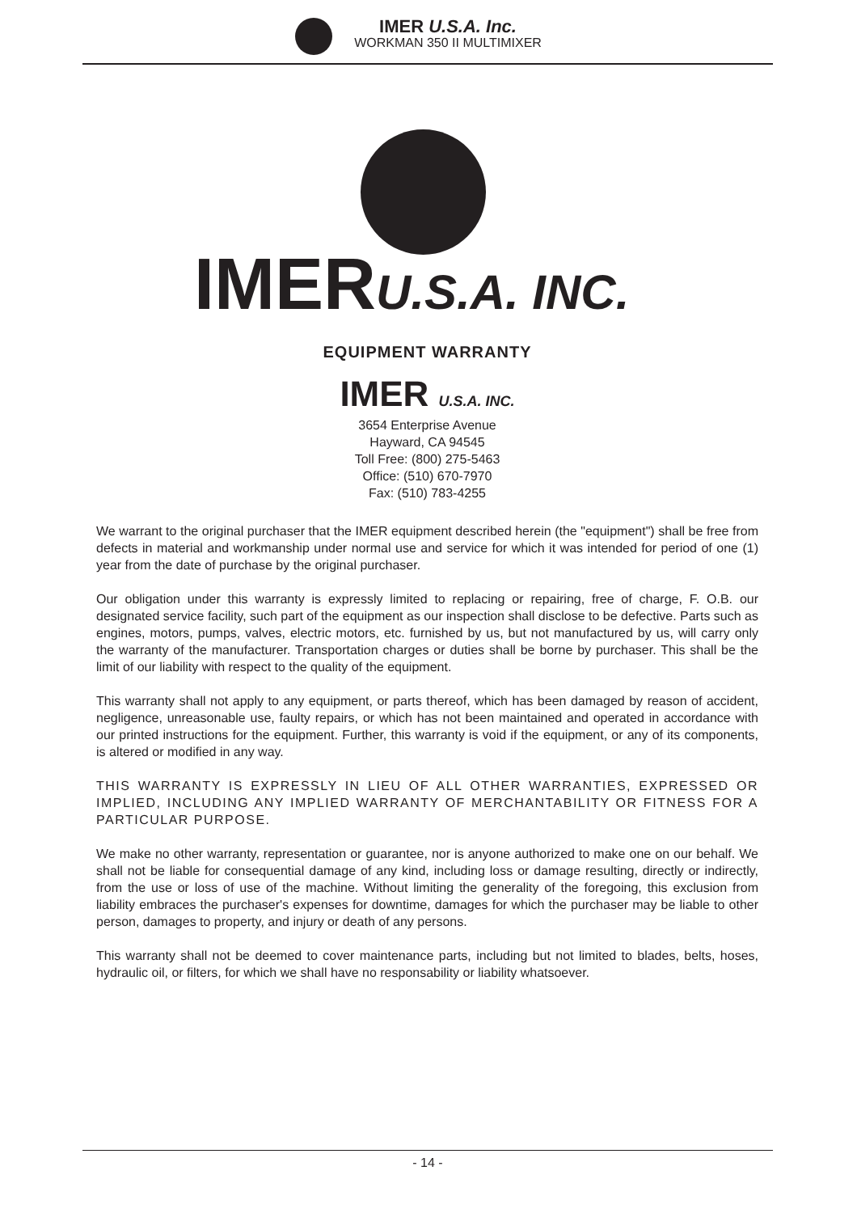IMER U.S.A. Inc.
WORKMAN 350 II MULTIMIXER
IMERU.S.A. INC.
EQUIPMENT WARRANTY
IMER U.S.A. INC.
3654 Enterprise Avenue
Hayward, CA 94545
Toll Free: (800) 275-5463
Office: (510) 670-7970
Fax: (510) 783-4255
We warrant to the original purchaser that the IMER equipment described herein (the "equipment") shall be free from defects in material and workmanship under normal use and service for which it was intended for period of one (1) year from the date of purchase by the original purchaser.
Our obligation under this warranty is expressly limited to replacing or repairing, free of charge, F. O.B. our designated service facility, such part of the equipment as our inspection shall disclose to be defective. Parts such as engines, motors, pumps, valves, electric motors, etc. furnished by us, but not manufactured by us, will carry only the warranty of the manufacturer. Transportation charges or duties shall be borne by purchaser. This shall be the limit of our liability with respect to the quality of the equipment.
This warranty shall not apply to any equipment, or parts thereof, which has been damaged by reason of accident, negligence, unreasonable use, faulty repairs, or which has not been maintained and operated in accordance with our printed instructions for the equipment. Further, this warranty is void if the equipment, or any of its components, is altered or modified in any way.
THIS WARRANTY IS EXPRESSLY IN LIEU OF ALL OTHER WARRANTIES, EXPRESSED OR IMPLIED, INCLUDING ANY IMPLIED WARRANTY OF MERCHANTABILITY OR FITNESS FOR A PARTICULAR PURPOSE.
We make no other warranty, representation or guarantee, nor is anyone authorized to make one on our behalf. We shall not be liable for consequential damage of any kind, including loss or damage resulting, directly or indirectly, from the use or loss of use of the machine. Without limiting the generality of the foregoing, this exclusion from liability embraces the purchaser's expenses for downtime, damages for which the purchaser may be liable to other person, damages to property, and injury or death of any persons.
This warranty shall not be deemed to cover maintenance parts, including but not limited to blades, belts, hoses, hydraulic oil, or filters, for which we shall have no responsability or liability whatsoever.
- 14 -